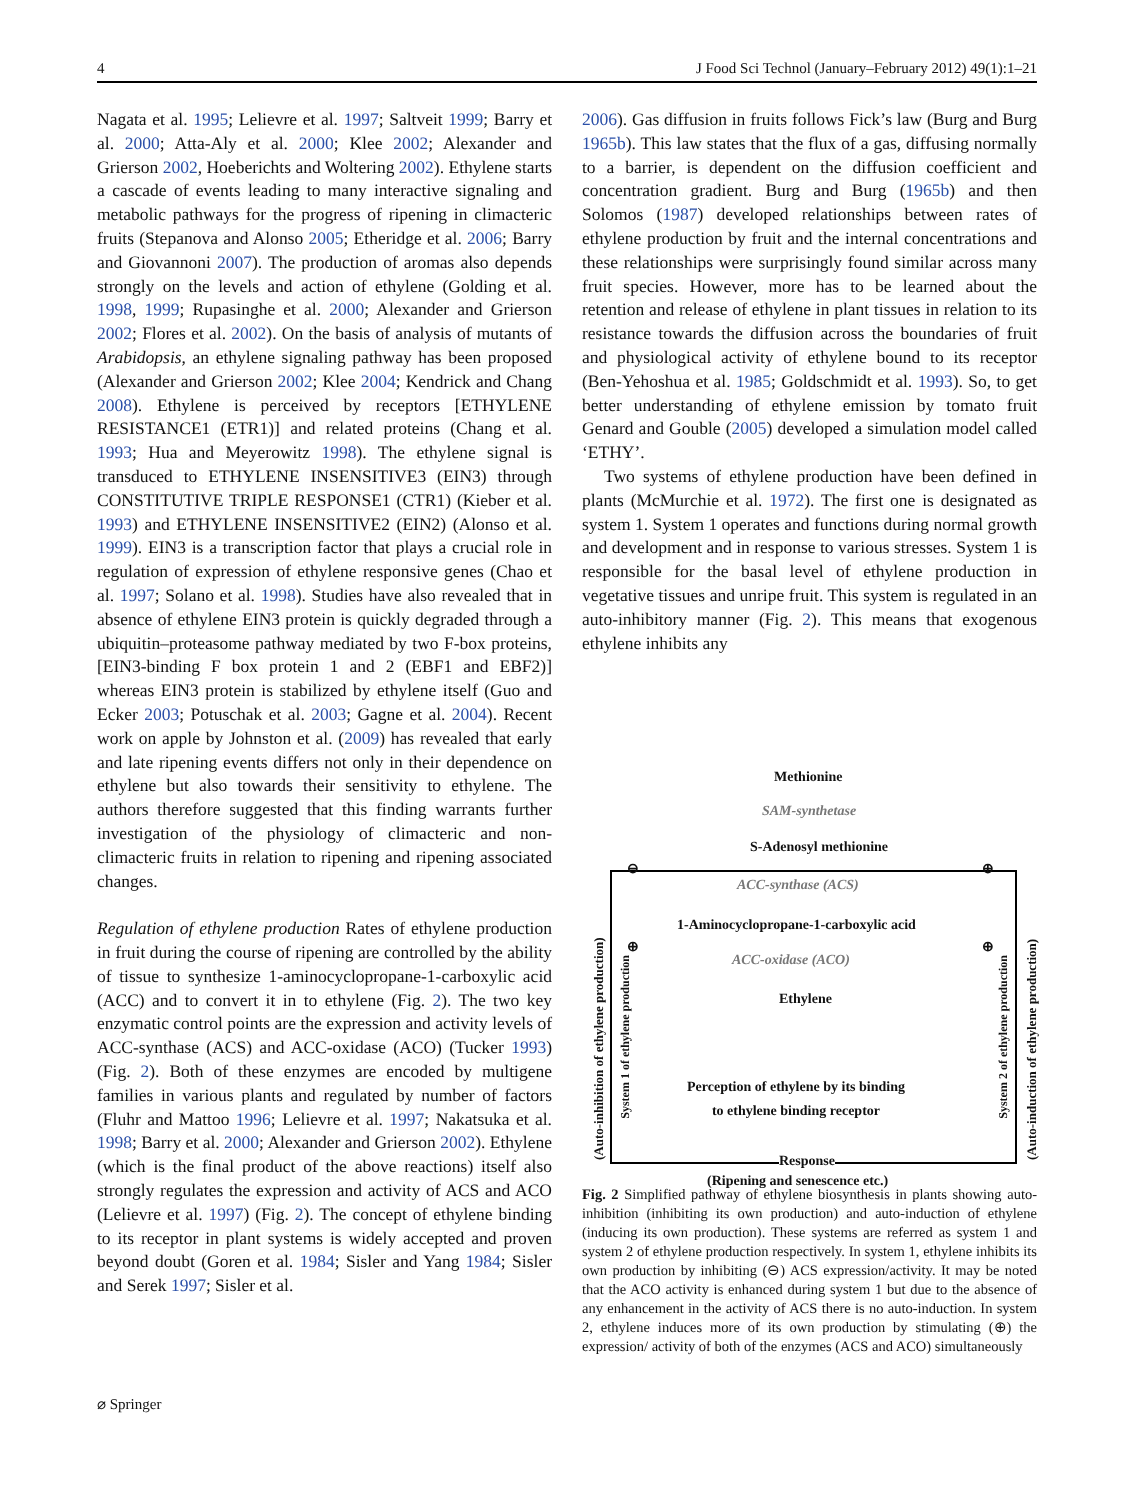4 J Food Sci Technol (January–February 2012) 49(1):1–21
Nagata et al. 1995; Lelievre et al. 1997; Saltveit 1999; Barry et al. 2000; Atta-Aly et al. 2000; Klee 2002; Alexander and Grierson 2002, Hoeberichts and Woltering 2002). Ethylene starts a cascade of events leading to many interactive signaling and metabolic pathways for the progress of ripening in climacteric fruits (Stepanova and Alonso 2005; Etheridge et al. 2006; Barry and Giovannoni 2007). The production of aromas also depends strongly on the levels and action of ethylene (Golding et al. 1998, 1999; Rupasinghe et al. 2000; Alexander and Grierson 2002; Flores et al. 2002). On the basis of analysis of mutants of Arabidopsis, an ethylene signaling pathway has been proposed (Alexander and Grierson 2002; Klee 2004; Kendrick and Chang 2008). Ethylene is perceived by receptors [ETHYLENE RESISTANCE1 (ETR1)] and related proteins (Chang et al. 1993; Hua and Meyerowitz 1998). The ethylene signal is transduced to ETHYLENE INSENSITIVE3 (EIN3) through CONSTITUTIVE TRIPLE RESPONSE1 (CTR1) (Kieber et al. 1993) and ETHYLENE INSENSITIVE2 (EIN2) (Alonso et al. 1999). EIN3 is a transcription factor that plays a crucial role in regulation of expression of ethylene responsive genes (Chao et al. 1997; Solano et al. 1998). Studies have also revealed that in absence of ethylene EIN3 protein is quickly degraded through a ubiquitin–proteasome pathway mediated by two F-box proteins, [EIN3-binding F box protein 1 and 2 (EBF1 and EBF2)] whereas EIN3 protein is stabilized by ethylene itself (Guo and Ecker 2003; Potuschak et al. 2003; Gagne et al. 2004). Recent work on apple by Johnston et al. (2009) has revealed that early and late ripening events differs not only in their dependence on ethylene but also towards their sensitivity to ethylene. The authors therefore suggested that this finding warrants further investigation of the physiology of climacteric and non-climacteric fruits in relation to ripening and ripening associated changes.
Regulation of ethylene production Rates of ethylene production in fruit during the course of ripening are controlled by the ability of tissue to synthesize 1-aminocyclopropane-1-carboxylic acid (ACC) and to convert it in to ethylene (Fig. 2). The two key enzymatic control points are the expression and activity levels of ACC-synthase (ACS) and ACC-oxidase (ACO) (Tucker 1993) (Fig. 2). Both of these enzymes are encoded by multigene families in various plants and regulated by number of factors (Fluhr and Mattoo 1996; Lelievre et al. 1997; Nakatsuka et al. 1998; Barry et al. 2000; Alexander and Grierson 2002). Ethylene (which is the final product of the above reactions) itself also strongly regulates the expression and activity of ACS and ACO (Lelievre et al. 1997) (Fig. 2). The concept of ethylene binding to its receptor in plant systems is widely accepted and proven beyond doubt (Goren et al. 1984; Sisler and Yang 1984; Sisler and Serek 1997; Sisler et al.
2006). Gas diffusion in fruits follows Fick’s law (Burg and Burg 1965b). This law states that the flux of a gas, diffusing normally to a barrier, is dependent on the diffusion coefficient and concentration gradient. Burg and Burg (1965b) and then Solomos (1987) developed relationships between rates of ethylene production by fruit and the internal concentrations and these relationships were surprisingly found similar across many fruit species. However, more has to be learned about the retention and release of ethylene in plant tissues in relation to its resistance towards the diffusion across the boundaries of fruit and physiological activity of ethylene bound to its receptor (Ben-Yehoshua et al. 1985; Goldschmidt et al. 1993). So, to get better understanding of ethylene emission by tomato fruit Genard and Gouble (2005) developed a simulation model called ‘ETHY’.
Two systems of ethylene production have been defined in plants (McMurchie et al. 1972). The first one is designated as system 1. System 1 operates and functions during normal growth and development and in response to various stresses. System 1 is responsible for the basal level of ethylene production in vegetative tissues and unripe fruit. This system is regulated in an auto-inhibitory manner (Fig. 2). This means that exogenous ethylene inhibits any
Methionine
SAM-synthetase
S-Adenosyl methionine
⊖ ⊕
ACC-synthase (ACS)
1-Aminocyclopropane-1-carboxylic acid
⊕ ⊕
ACC-oxidase (ACO)
Ethylene
Perception of ethylene by its binding
to ethylene binding receptor
Response
(Ripening and senescence etc.)
(Auto-inhibition of ethylene production)
System 1 of ethylene production
System 2 of ethylene production
(Auto-induction of ethylene production)
Fig. 2 Simplified pathway of ethylene biosynthesis in plants showing auto-inhibition (inhibiting its own production) and auto-induction of ethylene (inducing its own production). These systems are referred as system 1 and system 2 of ethylene production respectively. In system 1, ethylene inhibits its own production by inhibiting (⊖) ACS expression/activity. It may be noted that the ACO activity is enhanced during system 1 but due to the absence of any enhancement in the activity of ACS there is no auto-induction. In system 2, ethylene induces more of its own production by stimulating (⊕) the expression/ activity of both of the enzymes (ACS and ACO) simultaneously
⌀ Springer